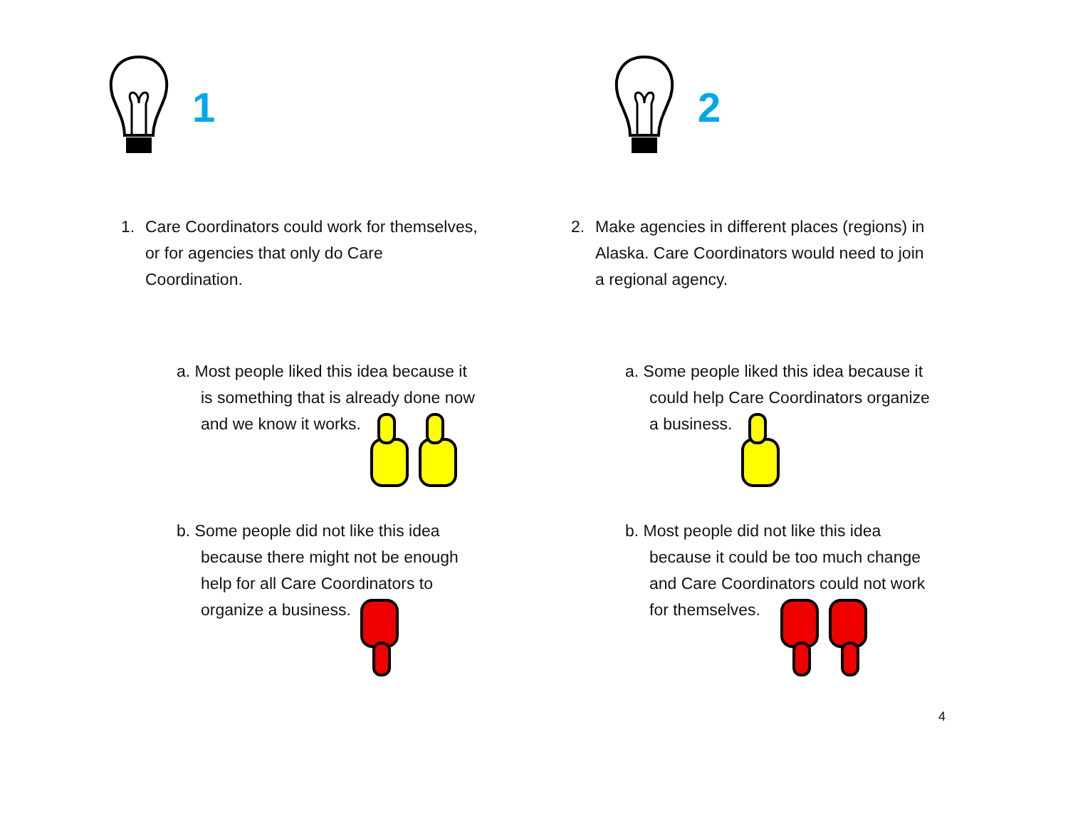1
1. Care Coordinators could work for themselves,
or for agencies that only do Care
Coordination.
a. Most people liked this idea because it
is something that is already done now
and we know it works.
b. Some people did not like this idea
because there might not be enough
help for all Care Coordinators to
organize a business.
2
2. Make agencies in different places (regions) in
Alaska. Care Coordinators would need to join
a regional agency.
a. Some people liked this idea because it
could help Care Coordinators organize
a business.
b. Most people did not like this idea
because it could be too much change
and Care Coordinators could not work
for themselves.
4